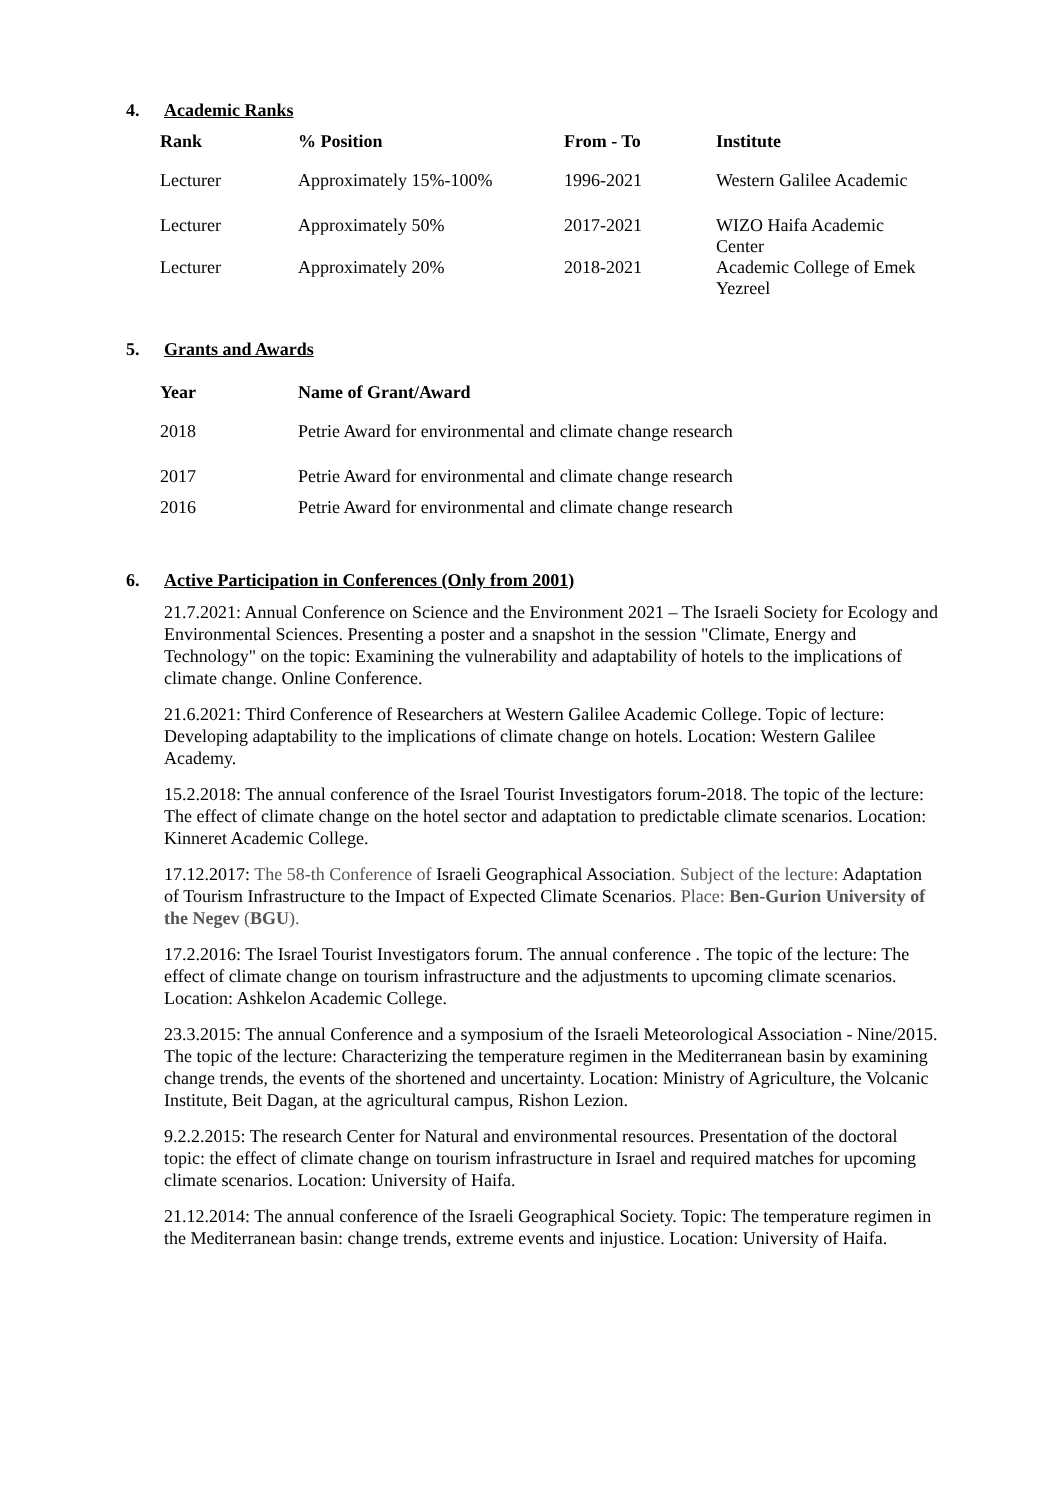4. Academic Ranks
| Rank | % Position | From - To | Institute |
| --- | --- | --- | --- |
| Lecturer | Approximately 15%-100% | 1996-2021 | Western Galilee Academic |
| Lecturer | Approximately 50% | 2017-2021 | WIZO Haifa Academic Center |
| Lecturer | Approximately 20% | 2018-2021 | Academic College of Emek Yezreel |
5. Grants and Awards
| Year | Name of Grant/Award |
| --- | --- |
| 2018 | Petrie Award for environmental and climate change research |
| 2017 | Petrie Award for environmental and climate change research |
| 2016 | Petrie Award for environmental and climate change research |
6. Active Participation in Conferences (Only from 2001)
21.7.2021: Annual Conference on Science and the Environment 2021 – The Israeli Society for Ecology and Environmental Sciences. Presenting a poster and a snapshot in the session "Climate, Energy and Technology" on the topic: Examining the vulnerability and adaptability of hotels to the implications of climate change. Online Conference.
21.6.2021: Third Conference of Researchers at Western Galilee Academic College. Topic of lecture: Developing adaptability to the implications of climate change on hotels. Location: Western Galilee Academy.
15.2.2018: The annual conference of the Israel Tourist Investigators forum-2018. The topic of the lecture: The effect of climate change on the hotel sector and adaptation to predictable climate scenarios. Location: Kinneret Academic College.
17.12.2017: The 58-th Conference of Israeli Geographical Association. Subject of the lecture: Adaptation of Tourism Infrastructure to the Impact of Expected Climate Scenarios. Place: Ben-Gurion University of the Negev (BGU).
17.2.2016: The Israel Tourist Investigators forum. The annual conference . The topic of the lecture: The effect of climate change on tourism infrastructure and the adjustments to upcoming climate scenarios. Location: Ashkelon Academic College.
23.3.2015: The annual Conference and a symposium of the Israeli Meteorological Association - Nine/2015. The topic of the lecture: Characterizing the temperature regimen in the Mediterranean basin by examining change trends, the events of the shortened and uncertainty. Location: Ministry of Agriculture, the Volcanic Institute, Beit Dagan, at the agricultural campus, Rishon Lezion.
9.2.2.2015: The research Center for Natural and environmental resources. Presentation of the doctoral topic: the effect of climate change on tourism infrastructure in Israel and required matches for upcoming climate scenarios. Location: University of Haifa.
21.12.2014: The annual conference of the Israeli Geographical Society. Topic: The temperature regimen in the Mediterranean basin: change trends, extreme events and injustice. Location: University of Haifa.